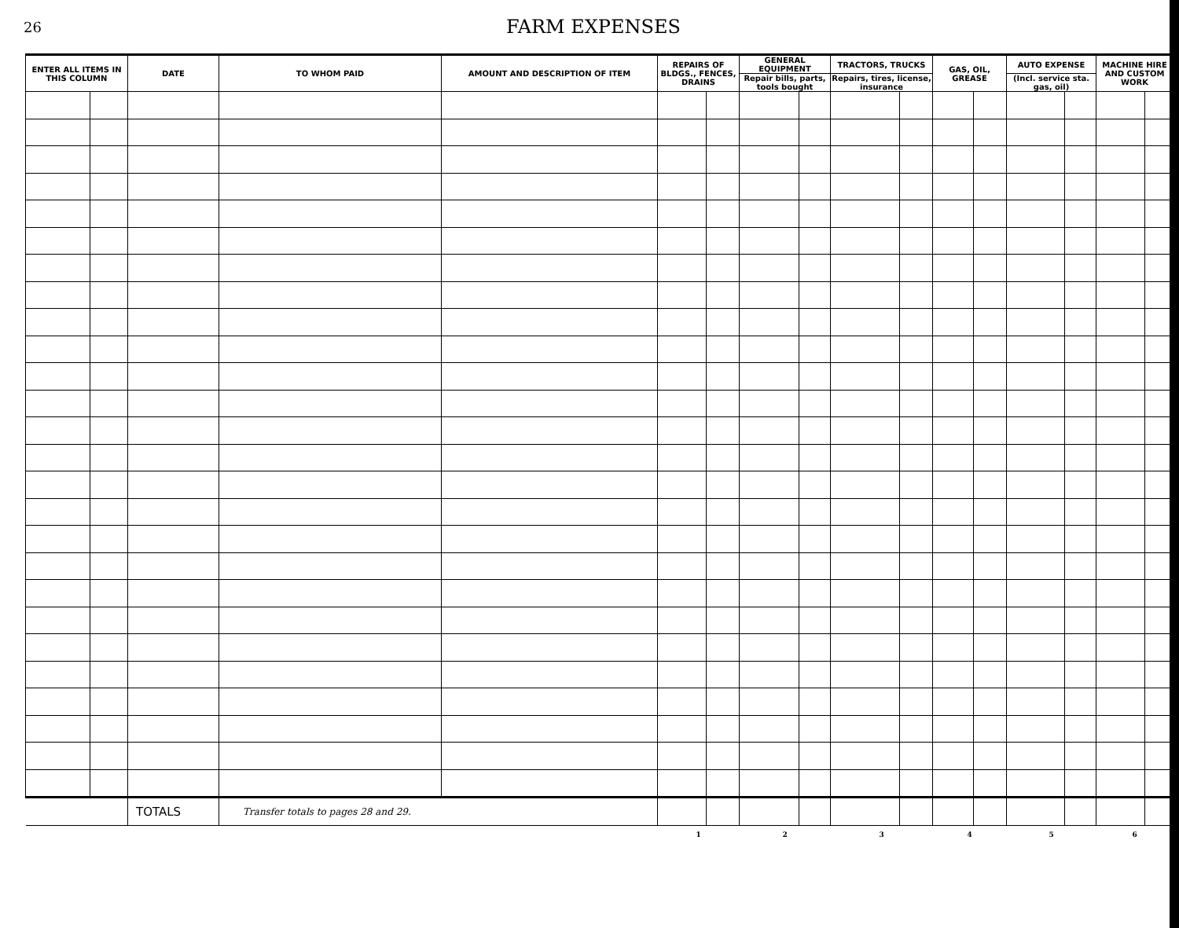26
FARM EXPENSES
| ENTER ALL ITEMS IN THIS COLUMN | | DATE | TO WHOM PAID | AMOUNT AND DESCRIPTION OF ITEM | REPAIRS OF BLDGS., FENCES, DRAINS | | GENERAL EQUIPMENT | | TRACTORS, TRUCKS | | GAS, OIL, GREASE | | AUTO EXPENSE | | MACHINE HIRE AND CUSTOM WORK | |
| --- | --- | --- | --- | --- | --- | --- | --- | --- | --- | --- | --- | --- | --- | --- | --- | --- |
| | | | | | | | Repair bills, parts, tools bought | | Repairs, tires, license, insurance | | | | (Incl. service sta. gas, oil) | | | |
| | | TOTALS | Transfer totals to pages 28 and 29. | | | | | | | | | | | | | |
| | | | | | 1 | | 2 | | 3 | | 4 | | 5 | | 6 | |